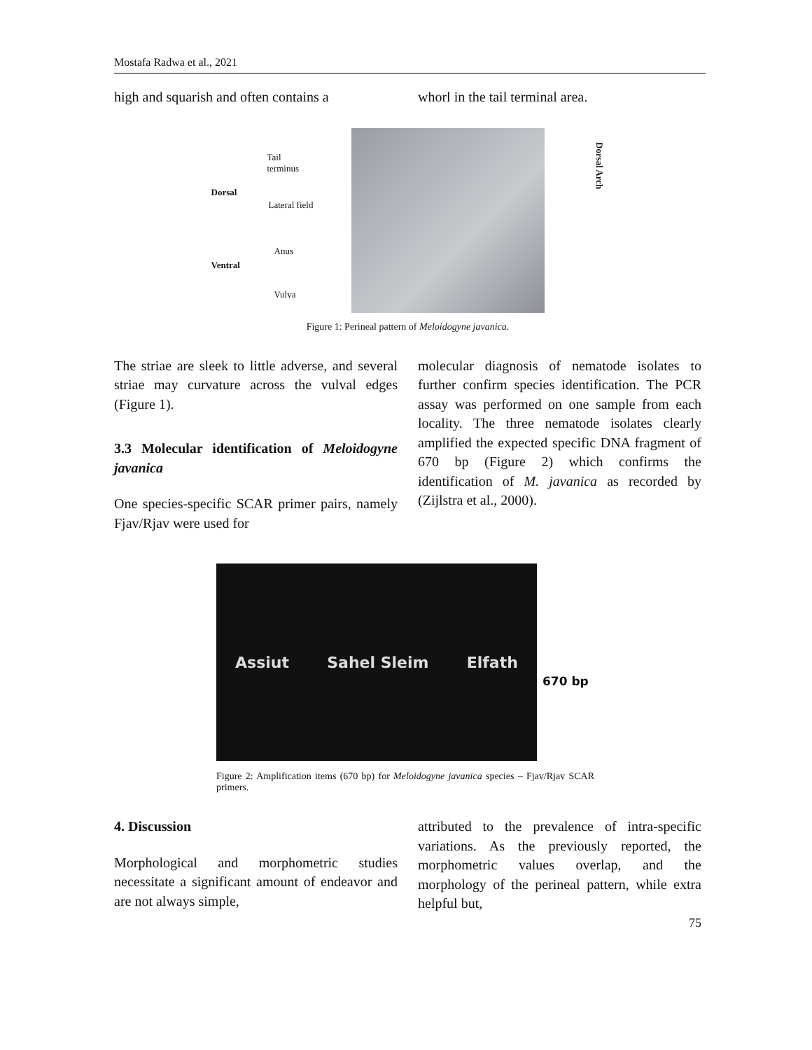Mostafa Radwa et al., 2021
high and squarish and often contains a
whorl in the tail terminal area.
Tail
terminus
Dorsal
Lateral field
Anus
Ventral
Vulva
Dorsal Arch
Figure 1: Perineal pattern of Meloidogyne javanica.
The striae are sleek to little adverse, and several striae may curvature across the vulval edges (Figure 1).
3.3 Molecular identification of Meloidogyne javanica
One species-specific SCAR primer pairs, namely Fjav/Rjav were used for
molecular diagnosis of nematode isolates to further confirm species identification. The PCR assay was performed on one sample from each locality. The three nematode isolates clearly amplified the expected specific DNA fragment of 670 bp (Figure 2) which confirms the identification of M. javanica as recorded by (Zijlstra et al., 2000).
Assiut Sahel Sleim Elfath
670 bp
Figure 2: Amplification items (670 bp) for Meloidogyne javanica species – Fjav/Rjav SCAR primers.
4. Discussion
Morphological and morphometric studies necessitate a significant amount of endeavor and are not always simple,
attributed to the prevalence of intra-specific variations. As the previously reported, the morphometric values overlap, and the morphology of the perineal pattern, while extra helpful but,
75